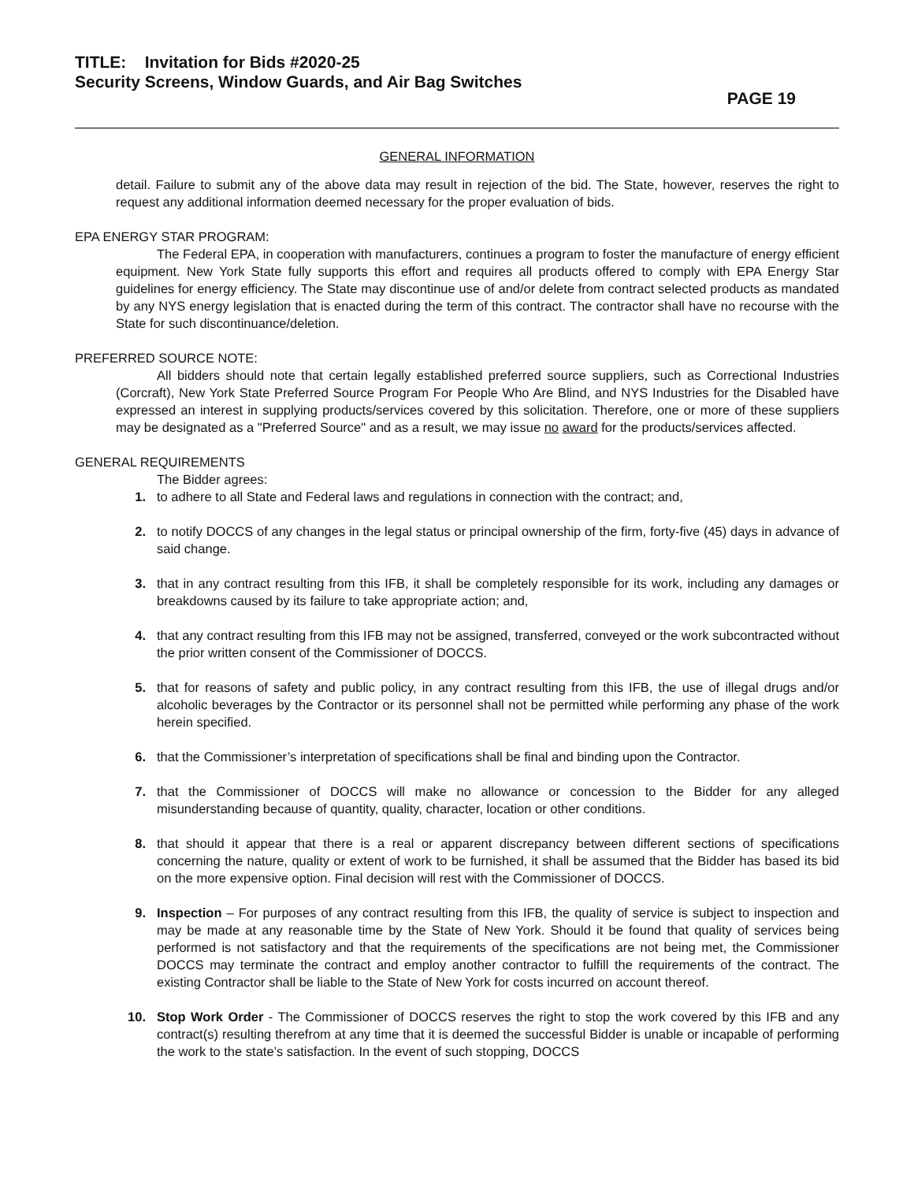TITLE: Invitation for Bids #2020-25
Security Screens, Window Guards, and Air Bag Switches
PAGE 19
GENERAL INFORMATION
detail. Failure to submit any of the above data may result in rejection of the bid. The State, however, reserves the right to request any additional information deemed necessary for the proper evaluation of bids.
EPA ENERGY STAR PROGRAM:
The Federal EPA, in cooperation with manufacturers, continues a program to foster the manufacture of energy efficient equipment. New York State fully supports this effort and requires all products offered to comply with EPA Energy Star guidelines for energy efficiency. The State may discontinue use of and/or delete from contract selected products as mandated by any NYS energy legislation that is enacted during the term of this contract. The contractor shall have no recourse with the State for such discontinuance/deletion.
PREFERRED SOURCE NOTE:
All bidders should note that certain legally established preferred source suppliers, such as Correctional Industries (Corcraft), New York State Preferred Source Program For People Who Are Blind, and NYS Industries for the Disabled have expressed an interest in supplying products/services covered by this solicitation. Therefore, one or more of these suppliers may be designated as a "Preferred Source" and as a result, we may issue no award for the products/services affected.
GENERAL REQUIREMENTS
The Bidder agrees:
1. to adhere to all State and Federal laws and regulations in connection with the contract; and,
2. to notify DOCCS of any changes in the legal status or principal ownership of the firm, forty-five (45) days in advance of said change.
3. that in any contract resulting from this IFB, it shall be completely responsible for its work, including any damages or breakdowns caused by its failure to take appropriate action; and,
4. that any contract resulting from this IFB may not be assigned, transferred, conveyed or the work subcontracted without the prior written consent of the Commissioner of DOCCS.
5. that for reasons of safety and public policy, in any contract resulting from this IFB, the use of illegal drugs and/or alcoholic beverages by the Contractor or its personnel shall not be permitted while performing any phase of the work herein specified.
6. that the Commissioner’s interpretation of specifications shall be final and binding upon the Contractor.
7. that the Commissioner of DOCCS will make no allowance or concession to the Bidder for any alleged misunderstanding because of quantity, quality, character, location or other conditions.
8. that should it appear that there is a real or apparent discrepancy between different sections of specifications concerning the nature, quality or extent of work to be furnished, it shall be assumed that the Bidder has based its bid on the more expensive option. Final decision will rest with the Commissioner of DOCCS.
9. Inspection – For purposes of any contract resulting from this IFB, the quality of service is subject to inspection and may be made at any reasonable time by the State of New York. Should it be found that quality of services being performed is not satisfactory and that the requirements of the specifications are not being met, the Commissioner DOCCS may terminate the contract and employ another contractor to fulfill the requirements of the contract. The existing Contractor shall be liable to the State of New York for costs incurred on account thereof.
10. Stop Work Order - The Commissioner of DOCCS reserves the right to stop the work covered by this IFB and any contract(s) resulting therefrom at any time that it is deemed the successful Bidder is unable or incapable of performing the work to the state’s satisfaction. In the event of such stopping, DOCCS